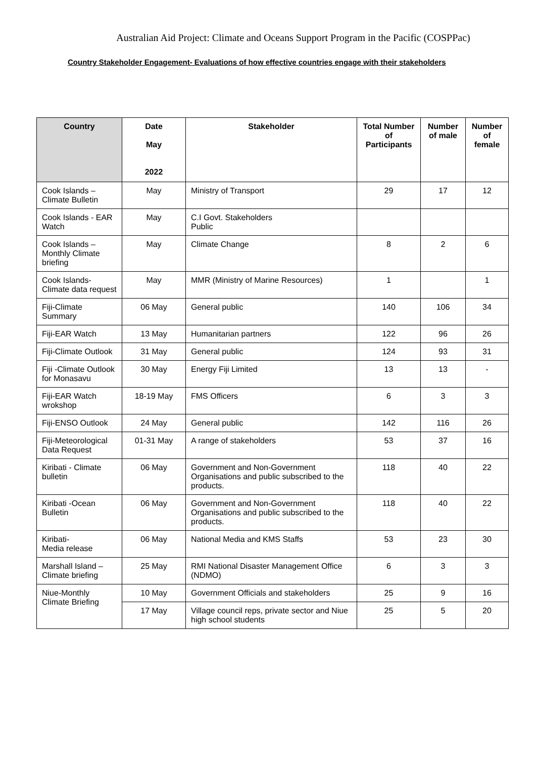Australian Aid Project: Climate and Oceans Support Program in the Pacific (COSPPac)
Country Stakeholder Engagement- Evaluations of how effective countries engage with their stakeholders
| Country | Date May 2022 | Stakeholder | Total Number of Participants | Number of male | Number of female |
| --- | --- | --- | --- | --- | --- |
| Cook Islands – Climate Bulletin | May | Ministry of Transport | 29 | 17 | 12 |
| Cook Islands - EAR Watch | May | C.I Govt. Stakeholders Public | | | |
| Cook Islands – Monthly Climate briefing | May | Climate Change | 8 | 2 | 6 |
| Cook Islands-Climate data request | May | MMR (Ministry of Marine Resources) | 1 | | 1 |
| Fiji-Climate Summary | 06 May | General public | 140 | 106 | 34 |
| Fiji-EAR Watch | 13 May | Humanitarian partners | 122 | 96 | 26 |
| Fiji-Climate Outlook | 31 May | General public | 124 | 93 | 31 |
| Fiji -Climate Outlook for Monasavu | 30 May | Energy Fiji Limited | 13 | 13 | - |
| Fiji-EAR Watch wrokshop | 18-19 May | FMS Officers | 6 | 3 | 3 |
| Fiji-ENSO Outlook | 24 May | General public | 142 | 116 | 26 |
| Fiji-Meteorological Data Request | 01-31 May | A range of stakeholders | 53 | 37 | 16 |
| Kiribati - Climate bulletin | 06 May | Government and Non-Government Organisations and public subscribed to the products. | 118 | 40 | 22 |
| Kiribati -Ocean Bulletin | 06 May | Government and Non-Government Organisations and public subscribed to the products. | 118 | 40 | 22 |
| Kiribati- Media release | 06 May | National Media and KMS Staffs | 53 | 23 | 30 |
| Marshall Island – Climate briefing | 25 May | RMI National Disaster Management Office (NDMO) | 6 | 3 | 3 |
| Niue-Monthly Climate Briefing | 10 May | Government Officials and stakeholders | 25 | 9 | 16 |
| | 17 May | Village council reps, private sector and Niue high school students | 25 | 5 | 20 |